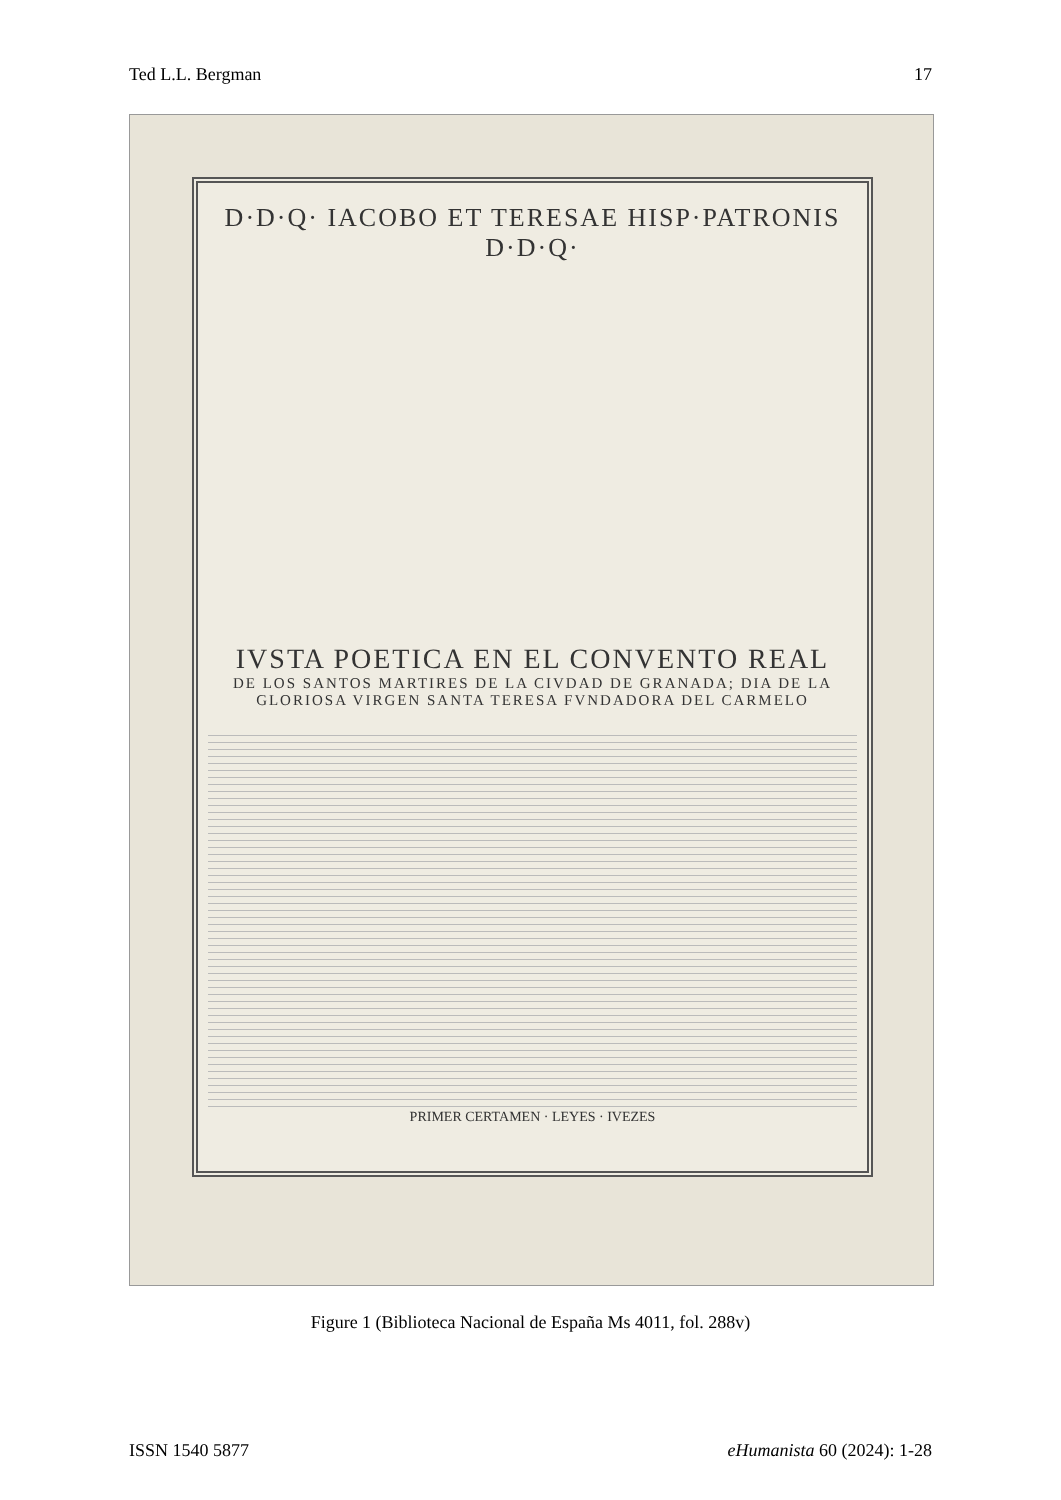Ted L.L. Bergman 17
D·D·Q· IACOBO ET TERESAE HISP·PATRONIS D·D·Q·
IVSTA POETICA EN EL CONVENTO REAL
DE LOS SANTOS MARTIRES DE LA CIVDAD DE GRANADA; DIA DE LA GLORIOSA VIRGEN SANTA TERESA FVNDADORA DEL CARMELO
PRIMER CERTAMEN · LEYES · IVEZES
Figure 1 (Biblioteca Nacional de España Ms 4011, fol. 288v)
ISSN 1540 5877 eHumanista 60 (2024): 1-28